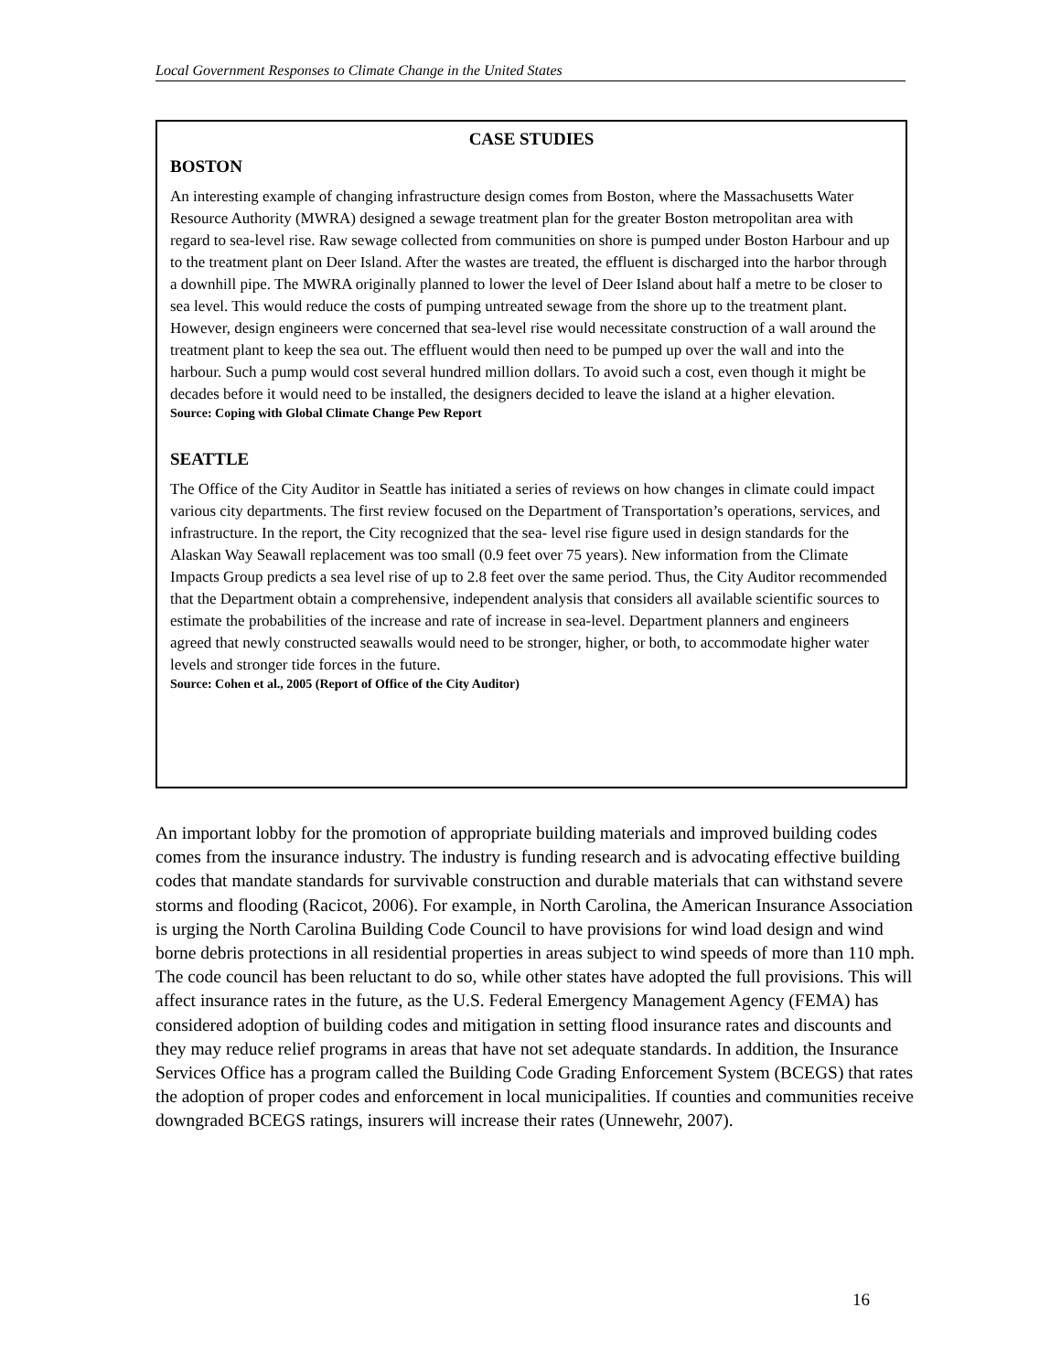Local Government Responses to Climate Change in the United States
CASE STUDIES
BOSTON
An interesting example of changing infrastructure design comes from Boston, where the Massachusetts Water Resource Authority (MWRA) designed a sewage treatment plan for the greater Boston metropolitan area with regard to sea-level rise. Raw sewage collected from communities on shore is pumped under Boston Harbour and up to the treatment plant on Deer Island. After the wastes are treated, the effluent is discharged into the harbor through a downhill pipe. The MWRA originally planned to lower the level of Deer Island about half a metre to be closer to sea level. This would reduce the costs of pumping untreated sewage from the shore up to the treatment plant. However, design engineers were concerned that sea-level rise would necessitate construction of a wall around the treatment plant to keep the sea out. The effluent would then need to be pumped up over the wall and into the harbour. Such a pump would cost several hundred million dollars. To avoid such a cost, even though it might be decades before it would need to be installed, the designers decided to leave the island at a higher elevation.
Source: Coping with Global Climate Change Pew Report
SEATTLE
The Office of the City Auditor in Seattle has initiated a series of reviews on how changes in climate could impact various city departments. The first review focused on the Department of Transportation’s operations, services, and infrastructure. In the report, the City recognized that the sea- level rise figure used in design standards for the Alaskan Way Seawall replacement was too small (0.9 feet over 75 years). New information from the Climate Impacts Group predicts a sea level rise of up to 2.8 feet over the same period. Thus, the City Auditor recommended that the Department obtain a comprehensive, independent analysis that considers all available scientific sources to estimate the probabilities of the increase and rate of increase in sea-level. Department planners and engineers agreed that newly constructed seawalls would need to be stronger, higher, or both, to accommodate higher water levels and stronger tide forces in the future.
Source: Cohen et al., 2005 (Report of Office of the City Auditor)
An important lobby for the promotion of appropriate building materials and improved building codes comes from the insurance industry. The industry is funding research and is advocating effective building codes that mandate standards for survivable construction and durable materials that can withstand severe storms and flooding (Racicot, 2006). For example, in North Carolina, the American Insurance Association is urging the North Carolina Building Code Council to have provisions for wind load design and wind borne debris protections in all residential properties in areas subject to wind speeds of more than 110 mph. The code council has been reluctant to do so, while other states have adopted the full provisions. This will affect insurance rates in the future, as the U.S. Federal Emergency Management Agency (FEMA) has considered adoption of building codes and mitigation in setting flood insurance rates and discounts and they may reduce relief programs in areas that have not set adequate standards. In addition, the Insurance Services Office has a program called the Building Code Grading Enforcement System (BCEGS) that rates the adoption of proper codes and enforcement in local municipalities. If counties and communities receive downgraded BCEGS ratings, insurers will increase their rates (Unnewehr, 2007).
16